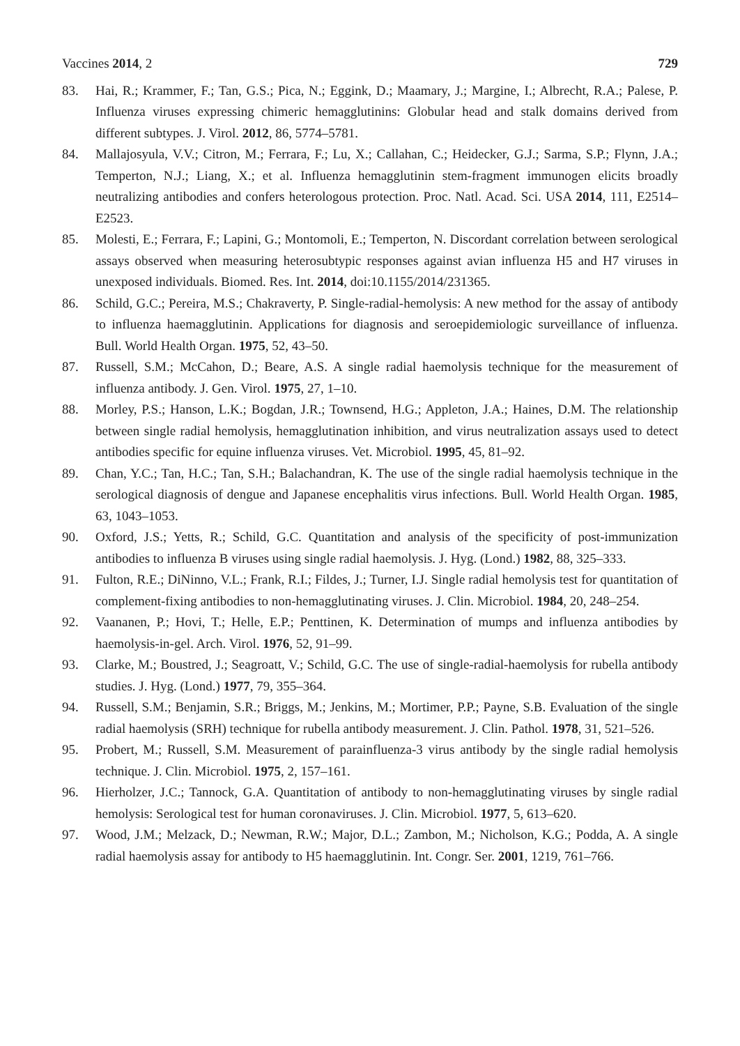Vaccines 2014, 2 729
83. Hai, R.; Krammer, F.; Tan, G.S.; Pica, N.; Eggink, D.; Maamary, J.; Margine, I.; Albrecht, R.A.; Palese, P. Influenza viruses expressing chimeric hemagglutinins: Globular head and stalk domains derived from different subtypes. J. Virol. 2012, 86, 5774–5781.
84. Mallajosyula, V.V.; Citron, M.; Ferrara, F.; Lu, X.; Callahan, C.; Heidecker, G.J.; Sarma, S.P.; Flynn, J.A.; Temperton, N.J.; Liang, X.; et al. Influenza hemagglutinin stem-fragment immunogen elicits broadly neutralizing antibodies and confers heterologous protection. Proc. Natl. Acad. Sci. USA 2014, 111, E2514–E2523.
85. Molesti, E.; Ferrara, F.; Lapini, G.; Montomoli, E.; Temperton, N. Discordant correlation between serological assays observed when measuring heterosubtypic responses against avian influenza H5 and H7 viruses in unexposed individuals. Biomed. Res. Int. 2014, doi:10.1155/2014/231365.
86. Schild, G.C.; Pereira, M.S.; Chakraverty, P. Single-radial-hemolysis: A new method for the assay of antibody to influenza haemagglutinin. Applications for diagnosis and seroepidemiologic surveillance of influenza. Bull. World Health Organ. 1975, 52, 43–50.
87. Russell, S.M.; McCahon, D.; Beare, A.S. A single radial haemolysis technique for the measurement of influenza antibody. J. Gen. Virol. 1975, 27, 1–10.
88. Morley, P.S.; Hanson, L.K.; Bogdan, J.R.; Townsend, H.G.; Appleton, J.A.; Haines, D.M. The relationship between single radial hemolysis, hemagglutination inhibition, and virus neutralization assays used to detect antibodies specific for equine influenza viruses. Vet. Microbiol. 1995, 45, 81–92.
89. Chan, Y.C.; Tan, H.C.; Tan, S.H.; Balachandran, K. The use of the single radial haemolysis technique in the serological diagnosis of dengue and Japanese encephalitis virus infections. Bull. World Health Organ. 1985, 63, 1043–1053.
90. Oxford, J.S.; Yetts, R.; Schild, G.C. Quantitation and analysis of the specificity of post-immunization antibodies to influenza B viruses using single radial haemolysis. J. Hyg. (Lond.) 1982, 88, 325–333.
91. Fulton, R.E.; DiNinno, V.L.; Frank, R.I.; Fildes, J.; Turner, I.J. Single radial hemolysis test for quantitation of complement-fixing antibodies to non-hemagglutinating viruses. J. Clin. Microbiol. 1984, 20, 248–254.
92. Vaananen, P.; Hovi, T.; Helle, E.P.; Penttinen, K. Determination of mumps and influenza antibodies by haemolysis-in-gel. Arch. Virol. 1976, 52, 91–99.
93. Clarke, M.; Boustred, J.; Seagroatt, V.; Schild, G.C. The use of single-radial-haemolysis for rubella antibody studies. J. Hyg. (Lond.) 1977, 79, 355–364.
94. Russell, S.M.; Benjamin, S.R.; Briggs, M.; Jenkins, M.; Mortimer, P.P.; Payne, S.B. Evaluation of the single radial haemolysis (SRH) technique for rubella antibody measurement. J. Clin. Pathol. 1978, 31, 521–526.
95. Probert, M.; Russell, S.M. Measurement of parainfluenza-3 virus antibody by the single radial hemolysis technique. J. Clin. Microbiol. 1975, 2, 157–161.
96. Hierholzer, J.C.; Tannock, G.A. Quantitation of antibody to non-hemagglutinating viruses by single radial hemolysis: Serological test for human coronaviruses. J. Clin. Microbiol. 1977, 5, 613–620.
97. Wood, J.M.; Melzack, D.; Newman, R.W.; Major, D.L.; Zambon, M.; Nicholson, K.G.; Podda, A. A single radial haemolysis assay for antibody to H5 haemagglutinin. Int. Congr. Ser. 2001, 1219, 761–766.